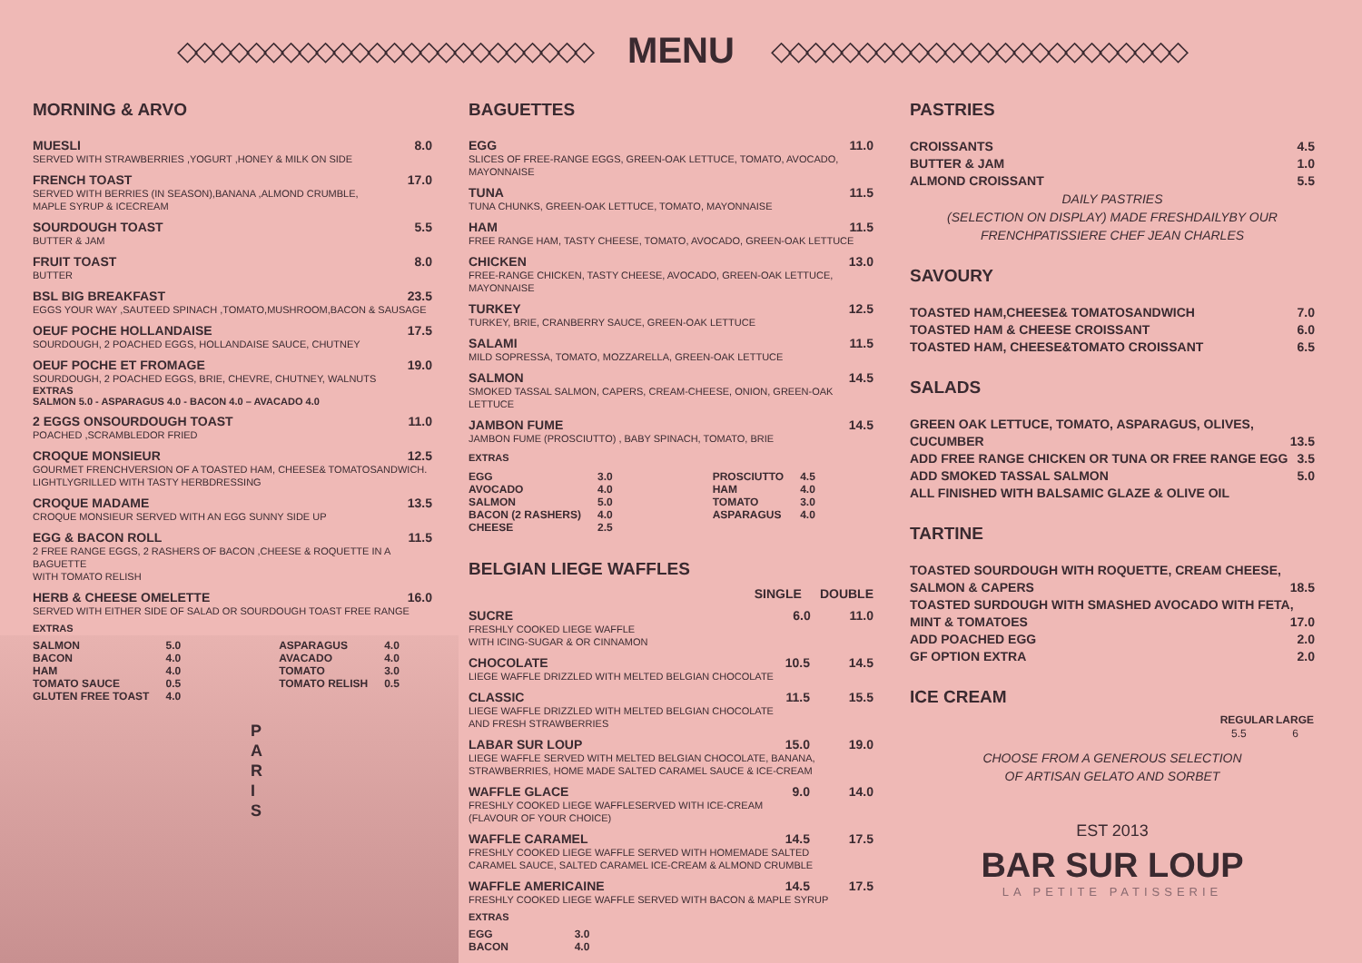◇◇◇◇◇◇◇◇◇◇◇◇◇◇◇◇◇◇◇◇◇◇◇◇
MENU
◇◇◇◇◇◇◇◇◇◇◇◇◇◇◇◇◇◇◇◇◇◇◇◇
MORNING & ARVO
MUESLI 8.0
SERVED WITH STRAWBERRIES ,YOGURT ,HONEY & MILK ON SIDE
FRENCH TOAST 17.0
SERVED WITH BERRIES (IN SEASON),BANANA ,ALMOND CRUMBLE,
MAPLE SYRUP & ICECREAM
SOURDOUGH TOAST 5.5
BUTTER & JAM
FRUIT TOAST 8.0
BUTTER
BSL BIG BREAKFAST 23.5
EGGS YOUR WAY ,SAUTEED SPINACH ,TOMATO,MUSHROOM,BACON & SAUSAGE
OEUF POCHE HOLLANDAISE 17.5
SOURDOUGH, 2 POACHED EGGS, HOLLANDAISE SAUCE, CHUTNEY
OEUF POCHE ET FROMAGE 19.0
SOURDOUGH, 2 POACHED EGGS, BRIE, CHEVRE, CHUTNEY, WALNUTS
EXTRAS
SALMON 5.0 - ASPARAGUS 4.0 - BACON 4.0 – AVACADO 4.0
2 EGGS ONSOURDOUGH TOAST 11.0
POACHED ,SCRAMBLEDOR FRIED
CROQUE MONSIEUR 12.5
GOURMET FRENCHVERSION OF A TOASTED HAM, CHEESE& TOMATOSANDWICH.
LIGHTLYGRILLED WITH TASTY HERBDRESSING
CROQUE MADAME 13.5
CROQUE MONSIEUR SERVED WITH AN EGG SUNNY SIDE UP
EGG & BACON ROLL 11.5
2 FREE RANGE EGGS, 2 RASHERS OF BACON ,CHEESE & ROQUETTE IN A BAGUETTE
WITH TOMATO RELISH
HERB & CHEESE OMELETTE 16.0
SERVED WITH EITHER SIDE OF SALAD OR SOURDOUGH TOAST FREE RANGE
EXTRAS
| SALMON | 5.0 | ASPARAGUS | 4.0 |
| BACON | 4.0 | AVACADO | 4.0 |
| HAM | 4.0 | TOMATO | 3.0 |
| TOMATO SAUCE | 0.5 | TOMATO RELISH | 0.5 |
| GLUTEN FREE TOAST | 4.0 | | |
P
A
R
I
S
BAGUETTES
EGG 11.0
SLICES OF FREE-RANGE EGGS, GREEN-OAK LETTUCE, TOMATO, AVOCADO,
MAYONNAISE
TUNA 11.5
TUNA CHUNKS, GREEN-OAK LETTUCE, TOMATO, MAYONNAISE
HAM 11.5
FREE RANGE HAM, TASTY CHEESE, TOMATO, AVOCADO, GREEN-OAK LETTUCE
CHICKEN 13.0
FREE-RANGE CHICKEN, TASTY CHEESE, AVOCADO, GREEN-OAK LETTUCE,
MAYONNAISE
TURKEY 12.5
TURKEY, BRIE, CRANBERRY SAUCE, GREEN-OAK LETTUCE
SALAMI 11.5
MILD SOPRESSA, TOMATO, MOZZARELLA, GREEN-OAK LETTUCE
SALMON 14.5
SMOKED TASSAL SALMON, CAPERS, CREAM-CHEESE, ONION, GREEN-OAK LETTUCE
JAMBON FUME 14.5
JAMBON FUME (PROSCIUTTO) , BABY SPINACH, TOMATO, BRIE
EXTRAS
| EGG | 3.0 | PROSCIUTTO | 4.5 |
| AVOCADO | 4.0 | HAM | 4.0 |
| SALMON | 5.0 | TOMATO | 3.0 |
| BACON (2 RASHERS) | 4.0 | ASPARAGUS | 4.0 |
| CHEESE | 2.5 | | |
BELGIAN LIEGE WAFFLES
SINGLE DOUBLE
SUCRE 6.0 11.0
FRESHLY COOKED LIEGE WAFFLE
WITH ICING-SUGAR & OR CINNAMON
CHOCOLATE 10.5 14.5
LIEGE WAFFLE DRIZZLED WITH MELTED BELGIAN CHOCOLATE
CLASSIC 11.5 15.5
LIEGE WAFFLE DRIZZLED WITH MELTED BELGIAN CHOCOLATE
AND FRESH STRAWBERRIES
LABAR SUR LOUP 15.0 19.0
LIEGE WAFFLE SERVED WITH MELTED BELGIAN CHOCOLATE, BANANA,
STRAWBERRIES, HOME MADE SALTED CARAMEL SAUCE & ICE-CREAM
WAFFLE GLACE 9.0 14.0
FRESHLY COOKED LIEGE WAFFLESERVED WITH ICE-CREAM
(FLAVOUR OF YOUR CHOICE)
WAFFLE CARAMEL 14.5 17.5
FRESHLY COOKED LIEGE WAFFLE SERVED WITH HOMEMADE SALTED
CARAMEL SAUCE, SALTED CARAMEL ICE-CREAM & ALMOND CRUMBLE
WAFFLE AMERICAINE 14.5 17.5
FRESHLY COOKED LIEGE WAFFLE SERVED WITH BACON & MAPLE SYRUP
EXTRAS
| EGG | 3.0 |
| BACON | 4.0 |
PASTRIES
CROISSANTS 4.5
BUTTER & JAM 1.0
ALMOND CROISSANT 5.5
DAILY PASTRIES
(SELECTION ON DISPLAY) MADE FRESHDAILYBY OUR
FRENCHPATISSIERE CHEF JEAN CHARLES
SAVOURY
TOASTED HAM,CHEESE& TOMATOSANDWICH 7.0
TOASTED HAM & CHEESE CROISSANT 6.0
TOASTED HAM, CHEESE&TOMATO CROISSANT 6.5
SALADS
GREEN OAK LETTUCE, TOMATO, ASPARAGUS, OLIVES,
CUCUMBER 13.5
ADD FREE RANGE CHICKEN OR TUNA OR FREE RANGE EGG 3.5
ADD SMOKED TASSAL SALMON 5.0
ALL FINISHED WITH BALSAMIC GLAZE & OLIVE OIL
TARTINE
TOASTED SOURDOUGH WITH ROQUETTE, CREAM CHEESE,
SALMON & CAPERS 18.5
TOASTED SURDOUGH WITH SMASHED AVOCADO WITH FETA,
MINT & TOMATOES 17.0
ADD POACHED EGG 2.0
GF OPTION EXTRA 2.0
ICE CREAM
| REGULAR | LARGE |
| --- | --- |
| 5.5 | 6 |
CHOOSE FROM A GENEROUS SELECTION
OF ARTISAN GELATO AND SORBET
EST 2013
BAR SUR LOUP
LA PETITE PATISSERIE